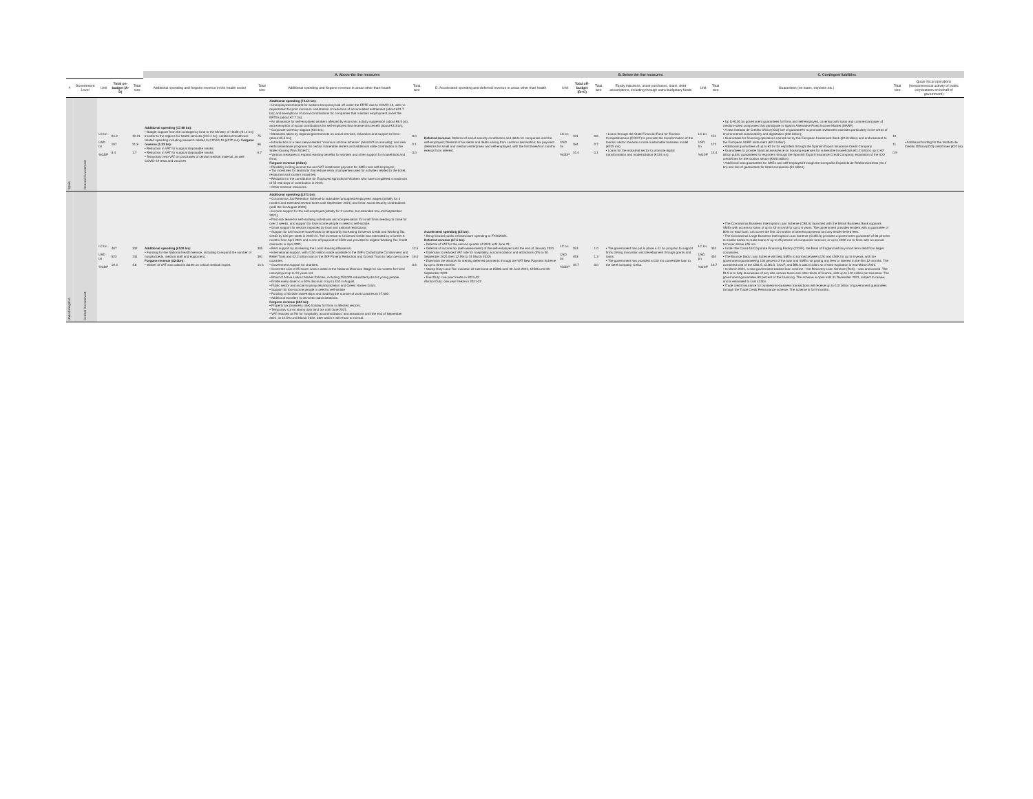| | | | | | A. Above-the line measures | | | | | | B. Below the line measures | | | | C. Contingent liabilities | | | |
| --- | --- | --- | --- | --- | --- | --- | --- | --- | --- | --- | --- | --- | --- | --- | --- | --- | --- | --- |
| # | Government Level | Unit | Total on-budget (A-D) | Total size | Additional spending and forgone revenue in the health sector | Total size | Additional spending and forgone revenue in areas other than health | Total size | D. Accelerated spending and deferred revenue in areas other than health | Unit | Total off-budget (B+C) | Total size | Equity injections, asset purchases, loans, debt assumptions, including through extra-budgetary funds | Unit | Total size | Guarantees (on loans, deposits etc.) | Total size | Quasi-fiscal operations (noncommercial activity of public corporations on behalf of government) |
| Spain | General Government | LC bn USD bn %GDP | 94.2 107 8.4 | 19.21 21.9 1.7 | Additional spending (17.88 bn): • Budget support from the contingency fund to the Ministry of Health (€1.4 bn); transfer to the regions for health services (€12.4 bn); additional healthcare related spending including research related to COVID-19 (€270 mn). Forgone revenue (1.33 bn): • Reduction in VAT for surgical disposable masks; • Reduction in VAT for surgical disposable masks; • Temporary zero VAT on purchases of certain medical material, as well COVID-19 tests and vaccines | 75 86 6.7 | Additional spending (74.14 bn): • Unemployment benefit for workers temporary laid off under the ERTE due to COVID-19, with no requirement for prior minimum contribution or reduction of accumulated entitlement (about €21.7 bn); and exemptions of social contributions for companies that maintain employment under the ERTEs (about €7.7 bn); • An allowance for self-employed workers affected by economic activity suspension (about €6.5 bn), and exemption of social contributions for self-employed that receive this benefit (about €3.3 bn); • Corporate solvency support (€10 bn); • Measures taken by regional governments on social services, education and support to firms (about €5.5 bn); • Introduction of a new means-tested "minimum income scheme" (about €3 bn annually); and new rental assistance programs for certain vulnerable renters and additional state contribution to the State Housing Plan 2018-21; • Various measures to expand existing benefits for workers and other support for households and firms; Forgone revenue (0.8bn): • Flexibility in filing income tax and VAT installment payment for SMEs and self-employed; • Tax incentives for landlords that reduce rents of properties used for activities related to the hotel, restaurant and tourism industries; • Reduction in the contribution for Employed Agricultural Workers who have completed a maximum of 55 real days of contribution in 2019; • Other revenue measures. | 0.0 0.1 0.0 | Deferred revenue: Deferral of social security contribution and debts for companies and the self-employed; Deferral of tax debts and debts arising from customs declaration; tax payment deferrals for small and medium enterprises and self-employed, with the first three/four months exempt from interest. | LC bn USD bn %GDP | 161 184 14.4 | 0.6 0.7 0.1 | • Loans through the State Financial Fund for Tourism Competitiveness (FOCIT) to promote the transformation of the tourism sector towards a more sustainable business model (€515 mn). • Loans for the industrial sector to promote digital transformation and modernization (€124 mn). | LC bn USD bn %GDP | 151 172 13.4 | • Up to €100 bn government guarantees for firms and self-employed, covering both loans and commercial paper of medium-sized companies that participate in Spain's Alternative Fixed Income Market (MARF) • A new Instituto de Crédito Oficial (ICO) line of guarantees to promote investment activities particularly in the areas of environmental sustainability and digitization (€40 billion); • Guarantees for financing operations carried out by the European Investment Bank (€2.8 billion) and endorsement to the European SURE instrument (€2.3 billion) • Additional guarantees of up to €2 bn for exporters through the Spanish Export Insurance Credit Company • Guarantees to provide financial assistance on housing expenses for vulnerable households (€1.2 billion); up to €2 billion public guarantees for exporters through the Spanish Export Insurance Credit Company; expansion of the ICO credit lines for the tourism sector (€200 million) • Additional loan guarantees for SMEs and self-employed through the Compañía Española de Reafianzamiento (€1.1 bn) and line of guarantees for listed companies (€1 billion) | 10 11 0.9 | • Additional funding for the Instituto de Crédito Official (ICO) credit lines (€10 bn) |
| United Kingdom | Central Government | LC bn USD bn %GDP | 407 522 19.3 | 102 131 4.8 | Additional spending (£100 bn): • Funding for the National Health Service, including to expand the number of hospital beds, medical staff and equipment. Forgone revenue (£2.0bn): • Waiver of VAT and customs duties on critical medical import. | 305 391 14.4 | Additional spending (£271 bn): • Coronavirus Job Retention Scheme to subsidise furloughed employees' wages (initially for 3 months and extended several times until September 2021) and firms' social security contributions (until the 1st August 2020); • Income support for the self-employed (initially for 3 months, but extended too until September 2021); • Paid sick leave for self-isolating individuals and compensation for small firms needing to close for over 2 weeks, and support for low-income people in need to self-isolate. • Grant support for sectors impacted by local and national restrictions; • Support for low-income households by temporarily increasing Universal Credit and Working Tax Credit by £20 per week in 2020-21. The increase to Universal Credit was extended by a further 6 months from April 2021 and a one-off payment of £500 was provided to eligible Working Tax Credit claimants in April 2021; • Rent support by increasing the Local Housing Allowance; • International support, with £150 million made available to the IMF's Catastrophe Containment and Relief Trust and £2.2 billion loan to the IMF Poverty Reduction and Growth Trust to help low-income countries; • Government support for charities; • Cover the cost of 25 hours' work a week at the National Minimum Wage for six months for hired unemployed up to 24 years old. • Boost of Active Labour Market Policies, including 250,000 subsidized jobs for young people. • Entitle every diner to a 50% discount of up to £10 in August. • Public sector and social housing decarbonization and Green Homes Grant. • Support for low-income people in need to self-isolate • Funding of 40,000 traineeships and doubling the number of work coaches to 27,000. • Additional transfers to devolved administrations. Forgone revenue (£34 bn): • Property tax (business rate) holiday for firms in affected sectors. • Temporary cut on stamp duty land tax until June 2021. • VAT reduced at 5% for hospitality, accommodation, and attractions until the end of September 2021, at 12.5% until March 2022, after which it will return to normal. | 12.5 16.0 0.6 | Accelerated spending (£5 bn): • Bring forward public infrastructure spending to FY2020/21. Deferred revenue (£7.5 bn): • Deferral of VAT for the second quarter of 2020 until June 21; • Deferral of income tax (self-assessment) of the self-employed until the end of January 2021. • Extension to reduced VAT rate for hospitality, accommodation and attractions (5% to 30 September 2021 then 12.5% to 31 March 2022) • Extension the window for sterling deferred payments through the VAT New Payment Scheme by up to three months • Stamp Duty Land Tax: maintain nil-rate band at £500k until 30 June 2021, £250k until 30 September 2021 • Fuel Duty: one year freeze in 2021-22 Alcohol Duty: one year freeze in 2021-22 | LC bn USD bn %GDP | 353 453 16.7 | 1.0 1.3 0.0 | • The government has put in place a £1 bn program to support firms driving innovation and development through grants and loans. • The government has provided a £30 mn convertible loan to the steel company, Celsa. | LC bn USD bn %GDP | 352 452 16.7 | • The Coronavirus Business Interruption Loan Scheme (CBILS) launched with the British Business Bank supports SMEs with access to loans of up to £5 mn and for up to 6 years. The government provides lenders with a guarantee of 80% on each loan, and cover the first 12 months of interest payments and any lender-levied fees. • The Coronavirus Large Business Interruption Loan Scheme (CLBILS) provides a government guarantee of 80 percent to enable banks to make loans of up to 25 percent of companies' turnover, or up to £200 mn to firms with an annual turnover above £45 mn. • Under the Covid-19 Corporate Financing Facility (CCFF), the Bank of England will buy short term debt from larger companies. • The Bounce Back Loan Scheme will help SMEs to borrow between £2K and £50K for up to 6 years, with the government guaranteeing 100 percent of the loan and SMEs not paying any fees or interest in the first 12 months. The combined cost of the CBILS, CLBILS, CCCF, and BBLS was £112bn as of their expiration in end-March 2021. • In March 2021, a new government-backed loan scheme – the Recovery Loan Scheme (RLS) – was announced. The RLS is to help businesses of any size access loans and other kinds of finance, with up to £10 million per business. The government guarantees 80 percent of the financing. The scheme is open until 31 December 2021, subject to review, and is estimated to cost £12bn. • Trade credit Insurance for business-to-business transactions will receive up to £10 billion of government guarantees through the Trade Credit Reinsurance scheme. The scheme is for 9 months. | | |